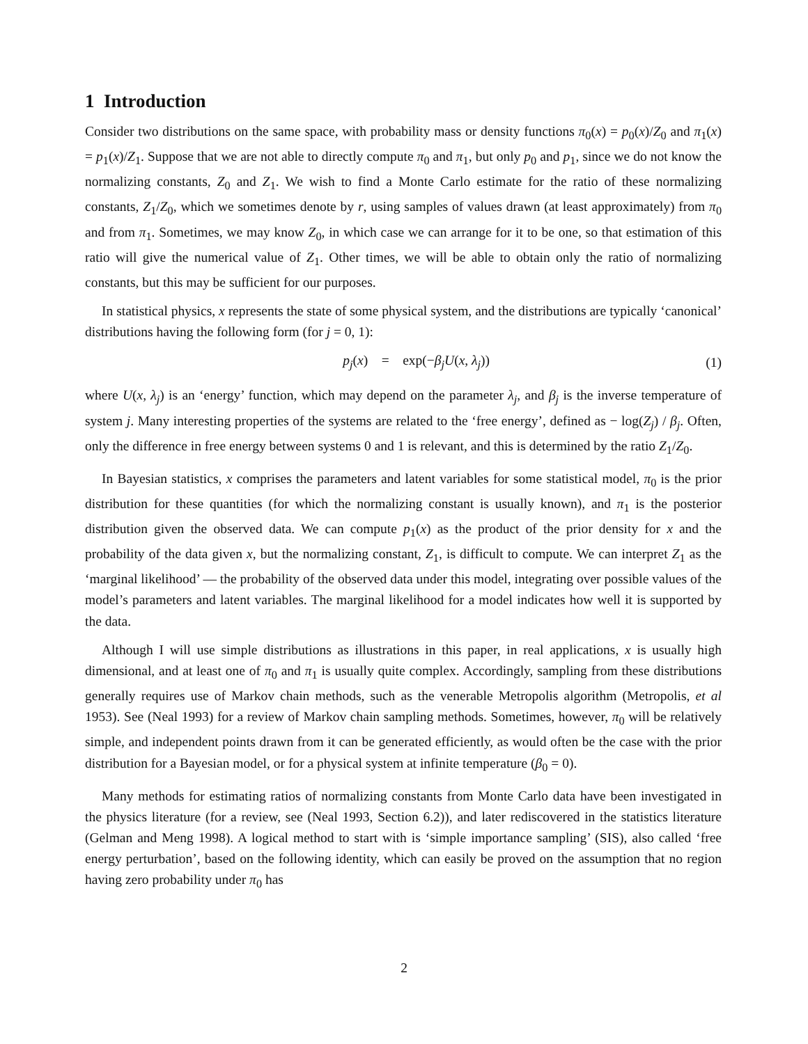1 Introduction
Consider two distributions on the same space, with probability mass or density functions π<sub>0</sub>(x) = p<sub>0</sub>(x)/Z<sub>0</sub> and π<sub>1</sub>(x) = p<sub>1</sub>(x)/Z<sub>1</sub>. Suppose that we are not able to directly compute π<sub>0</sub> and π<sub>1</sub>, but only p<sub>0</sub> and p<sub>1</sub>, since we do not know the normalizing constants, Z<sub>0</sub> and Z<sub>1</sub>. We wish to find a Monte Carlo estimate for the ratio of these normalizing constants, Z<sub>1</sub>/Z<sub>0</sub>, which we sometimes denote by r, using samples of values drawn (at least approximately) from π<sub>0</sub> and from π<sub>1</sub>. Sometimes, we may know Z<sub>0</sub>, in which case we can arrange for it to be one, so that estimation of this ratio will give the numerical value of Z<sub>1</sub>. Other times, we will be able to obtain only the ratio of normalizing constants, but this may be sufficient for our purposes.
In statistical physics, x represents the state of some physical system, and the distributions are typically ‘canonical’ distributions having the following form (for j = 0, 1):
p<sub>j</sub>(x) = exp(−β<sub>j</sub>U(x, λ<sub>j</sub>)) (1)
where U(x, λ<sub>j</sub>) is an ‘energy’ function, which may depend on the parameter λ<sub>j</sub>, and β<sub>j</sub> is the inverse temperature of system j. Many interesting properties of the systems are related to the ‘free energy’, defined as − log(Z<sub>j</sub>) / β<sub>j</sub>. Often, only the difference in free energy between systems 0 and 1 is relevant, and this is determined by the ratio Z<sub>1</sub>/Z<sub>0</sub>.
In Bayesian statistics, x comprises the parameters and latent variables for some statistical model, π<sub>0</sub> is the prior distribution for these quantities (for which the normalizing constant is usually known), and π<sub>1</sub> is the posterior distribution given the observed data. We can compute p<sub>1</sub>(x) as the product of the prior density for x and the probability of the data given x, but the normalizing constant, Z<sub>1</sub>, is difficult to compute. We can interpret Z<sub>1</sub> as the ‘marginal likelihood’ — the probability of the observed data under this model, integrating over possible values of the model’s parameters and latent variables. The marginal likelihood for a model indicates how well it is supported by the data.
Although I will use simple distributions as illustrations in this paper, in real applications, x is usually high dimensional, and at least one of π<sub>0</sub> and π<sub>1</sub> is usually quite complex. Accordingly, sampling from these distributions generally requires use of Markov chain methods, such as the venerable Metropolis algorithm (Metropolis, et al 1953). See (Neal 1993) for a review of Markov chain sampling methods. Sometimes, however, π<sub>0</sub> will be relatively simple, and independent points drawn from it can be generated efficiently, as would often be the case with the prior distribution for a Bayesian model, or for a physical system at infinite temperature (β<sub>0</sub> = 0).
Many methods for estimating ratios of normalizing constants from Monte Carlo data have been investigated in the physics literature (for a review, see (Neal 1993, Section 6.2)), and later rediscovered in the statistics literature (Gelman and Meng 1998). A logical method to start with is ‘simple importance sampling’ (SIS), also called ‘free energy perturbation’, based on the following identity, which can easily be proved on the assumption that no region having zero probability under π<sub>0</sub> has
2